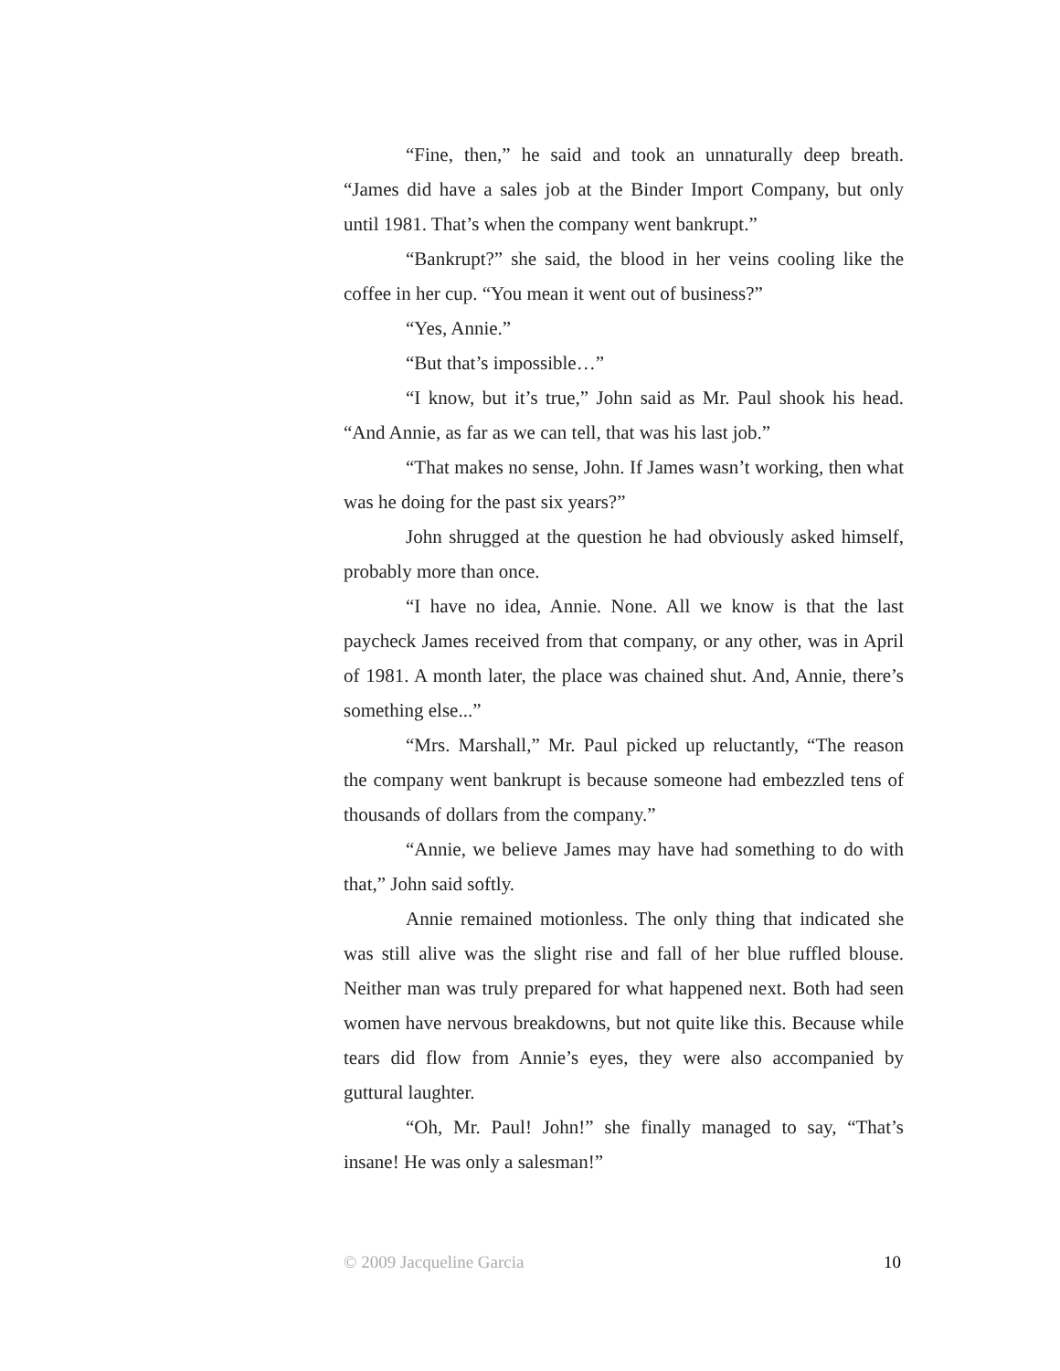“Fine, then,” he said and took an unnaturally deep breath. “James did have a sales job at the Binder Import Company, but only until 1981. That’s when the company went bankrupt.”
“Bankrupt?” she said, the blood in her veins cooling like the coffee in her cup. “You mean it went out of business?”
“Yes, Annie.”
“But that’s impossible…”
“I know, but it’s true,” John said as Mr. Paul shook his head. “And Annie, as far as we can tell, that was his last job.”
“That makes no sense, John. If James wasn’t working, then what was he doing for the past six years?”
John shrugged at the question he had obviously asked himself, probably more than once.
“I have no idea, Annie. None. All we know is that the last paycheck James received from that company, or any other, was in April of 1981. A month later, the place was chained shut. And, Annie, there’s something else...”
“Mrs. Marshall,” Mr. Paul picked up reluctantly, “The reason the company went bankrupt is because someone had embezzled tens of thousands of dollars from the company.”
“Annie, we believe James may have had something to do with that,” John said softly.
Annie remained motionless. The only thing that indicated she was still alive was the slight rise and fall of her blue ruffled blouse. Neither man was truly prepared for what happened next. Both had seen women have nervous breakdowns, but not quite like this. Because while tears did flow from Annie’s eyes, they were also accompanied by guttural laughter.
“Oh, Mr. Paul! John!” she finally managed to say, “That’s insane! He was only a salesman!”
© 2009 Jacqueline Garcia 10